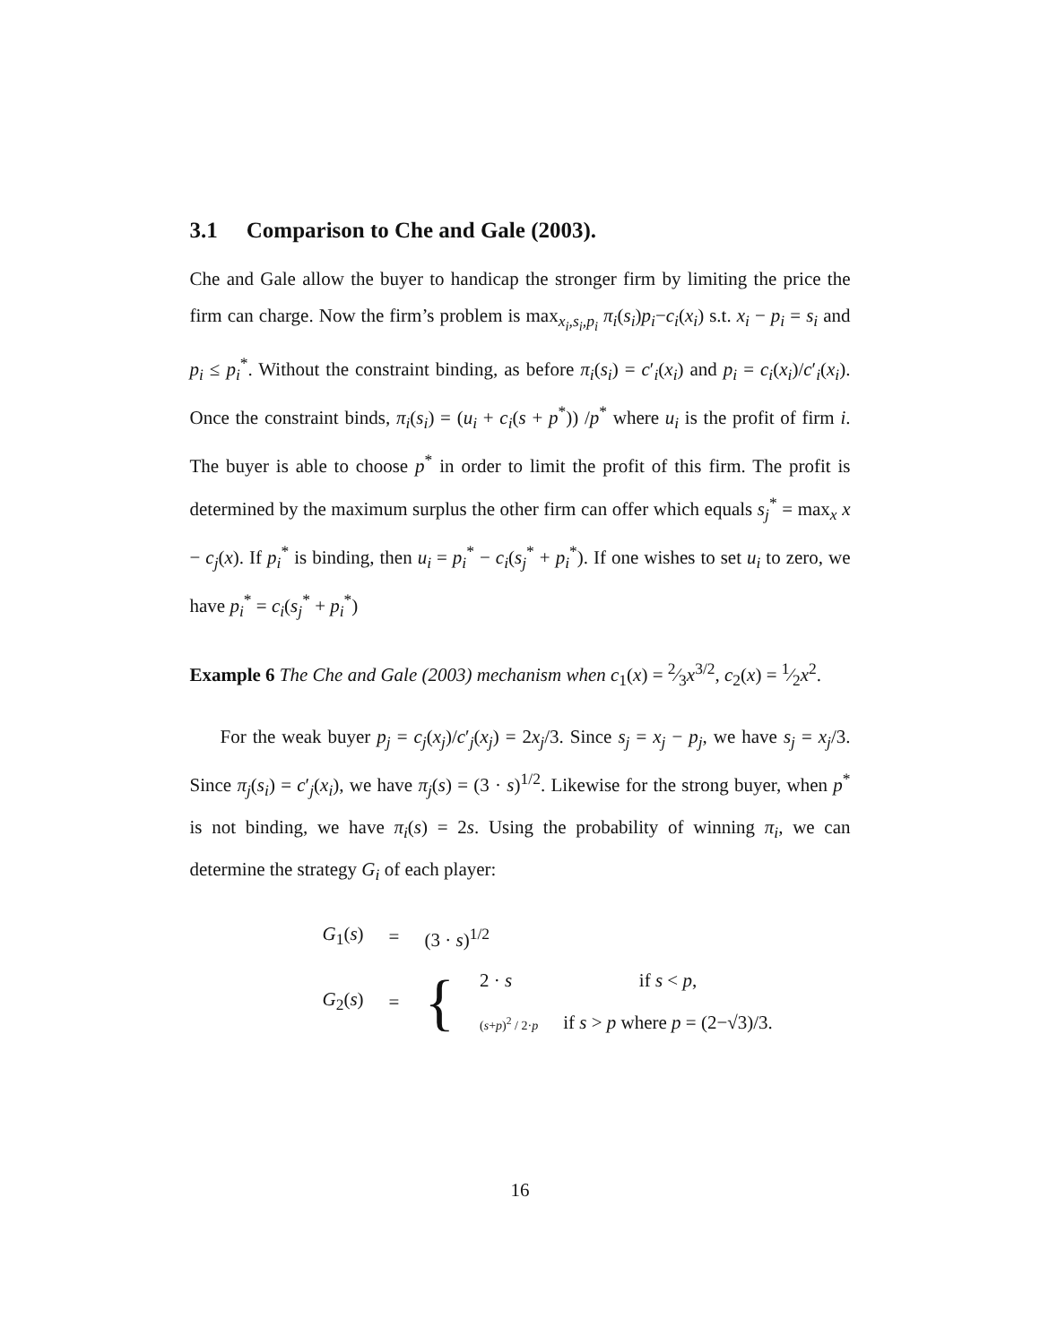3.1 Comparison to Che and Gale (2003).
Che and Gale allow the buyer to handicap the stronger firm by limiting the price the firm can charge. Now the firm’s problem is max<sub>x<sub>i</sub>,s<sub>i</sub>,p<sub>i</sub></sub> π<sub>i</sub>(s<sub>i</sub>)p<sub>i</sub>−c<sub>i</sub>(x<sub>i</sub>) s.t. x<sub>i</sub> − p<sub>i</sub> = s<sub>i</sub> and p<sub>i</sub> ≤ p<sub>i</sub><sup>*</sup>. Without the constraint binding, as before π<sub>i</sub>(s<sub>i</sub>) = c′<sub>i</sub>(x<sub>i</sub>) and p<sub>i</sub> = c<sub>i</sub>(x<sub>i</sub>)/c′<sub>i</sub>(x<sub>i</sub>). Once the constraint binds, π<sub>i</sub>(s<sub>i</sub>) = (u<sub>i</sub> + c<sub>i</sub>(s + p<sup>*</sup>)) /p<sup>*</sup> where u<sub>i</sub> is the profit of firm i. The buyer is able to choose p<sup>*</sup> in order to limit the profit of this firm. The profit is determined by the maximum surplus the other firm can offer which equals s<sub>j</sub><sup>*</sup> = max<sub>x</sub> x − c<sub>j</sub>(x). If p<sub>i</sub><sup>*</sup> is binding, then u<sub>i</sub> = p<sub>i</sub><sup>*</sup> − c<sub>i</sub>(s<sub>j</sub><sup>*</sup> + p<sub>i</sub><sup>*</sup>). If one wishes to set u<sub>i</sub> to zero, we have p<sub>i</sub><sup>*</sup> = c<sub>i</sub>(s<sub>j</sub><sup>*</sup> + p<sub>i</sub><sup>*</sup>)
Example 6 The Che and Gale (2003) mechanism when c<sub>1</sub>(x) = 2⁄3x<sup>3/2</sup>, c<sub>2</sub>(x) = 1⁄2x<sup>2</sup>.
For the weak buyer p<sub>j</sub> = c<sub>j</sub>(x<sub>j</sub>)/c′<sub>j</sub>(x<sub>j</sub>) = 2x<sub>j</sub>/3. Since s<sub>j</sub> = x<sub>j</sub> − p<sub>j</sub>, we have s<sub>j</sub> = x<sub>j</sub>/3. Since π<sub>j</sub>(s<sub>i</sub>) = c′<sub>j</sub>(x<sub>i</sub>), we have π<sub>j</sub>(s) = (3 · s)<sup>1/2</sup>. Likewise for the strong buyer, when p<sup>*</sup> is not binding, we have π<sub>i</sub>(s) = 2s. Using the probability of winning π<sub>i</sub>, we can determine the strategy G<sub>i</sub> of each player:
| G<sub>1</sub>( s ) | = | (3 · s )<sup>1/2</sup> | | |
| G<sub>2</sub>( s ) | = | { | 2 · s | if s < p , |
| | | | ( s + p )<sup>2</sup> / 2· p | if s > p where p = (2−√3)/3. |
16